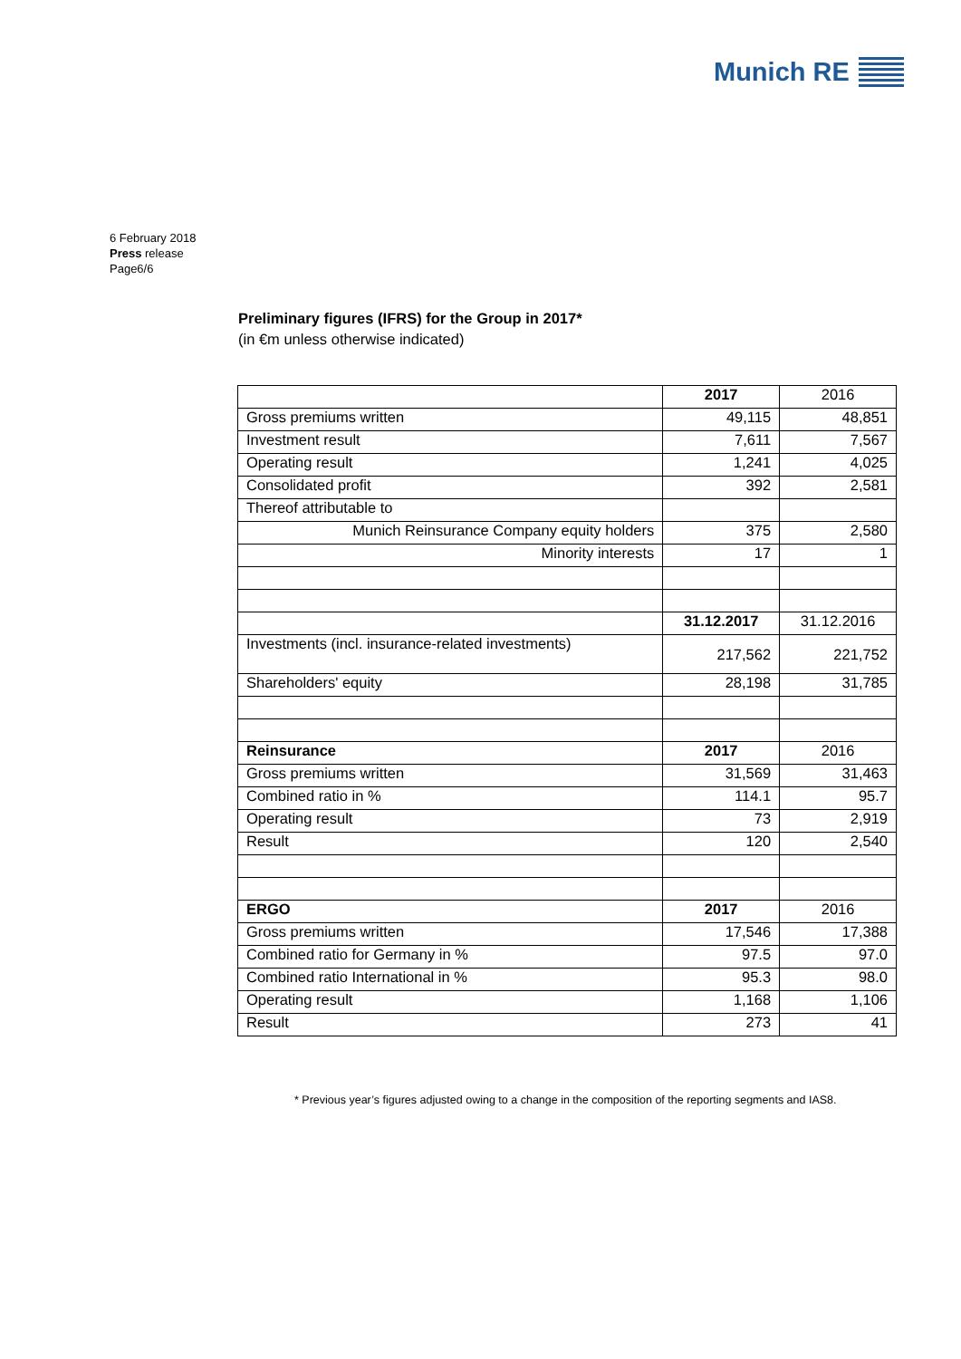Munich RE
6 February 2018
Press release
Page6/6
Preliminary figures (IFRS) for the Group in 2017*
(in €m unless otherwise indicated)
| | 2017 | 2016 |
| Gross premiums written | 49,115 | 48,851 |
| Investment result | 7,611 | 7,567 |
| Operating result | 1,241 | 4,025 |
| Consolidated profit | 392 | 2,581 |
| Thereof attributable to | | |
| Munich Reinsurance Company equity holders | 375 | 2,580 |
| Minority interests | 17 | 1 |
| | 31.12.2017 | 31.12.2016 |
| Investments (incl. insurance-related investments) | 217,562 | 221,752 |
| Shareholders' equity | 28,198 | 31,785 |
| Reinsurance | 2017 | 2016 |
| Gross premiums written | 31,569 | 31,463 |
| Combined ratio in % | 114.1 | 95.7 |
| Operating result | 73 | 2,919 |
| Result | 120 | 2,540 |
| ERGO | 2017 | 2016 |
| Gross premiums written | 17,546 | 17,388 |
| Combined ratio for Germany in % | 97.5 | 97.0 |
| Combined ratio International in % | 95.3 | 98.0 |
| Operating result | 1,168 | 1,106 |
| Result | 273 | 41 |
* Previous year’s figures adjusted owing to a change in the composition of the reporting segments and IAS8.